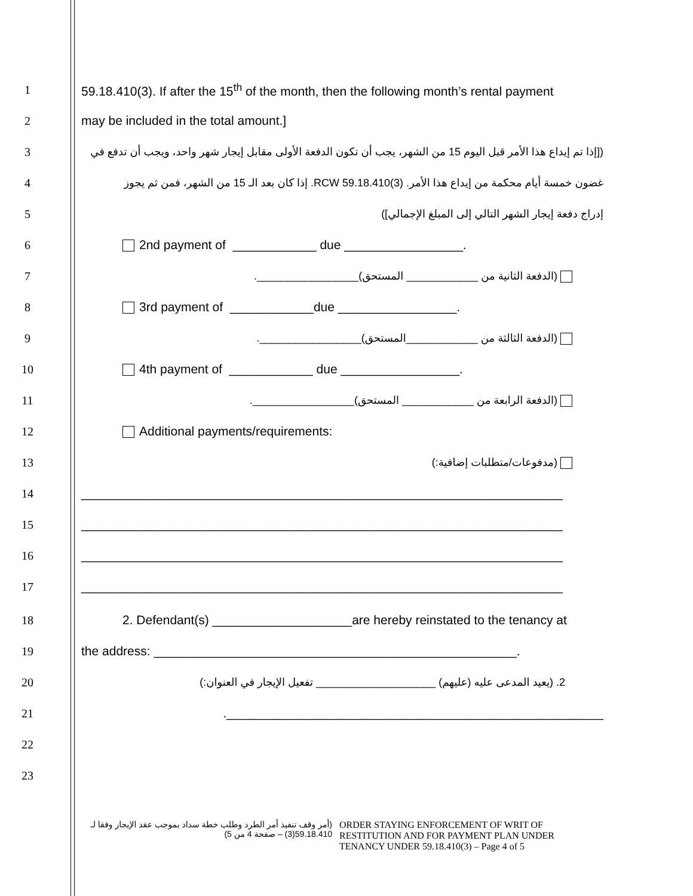1 59.18.410(3). If after the 15<sup>th</sup> of the month, then the following month’s rental payment
2 may be included in the total amount.]
3 ([إذا تم إيداع هذا الأمر قبل اليوم 15 من الشهر، يجب أن تكون الدفعة الأولى مقابل إيجار شهر واحد، ويجب أن تدفع في
4 غضون خمسة أيام محكمة من إيداع هذا الأمر. RCW 59.18.410(3). إذا كان بعد الـ 15 من الشهر، فمن ثم يجوز
5 إدراج دفعة إيجار الشهر التالي إلى المبلغ الإجمالي])
6 2nd payment of ____________ due _________________.
7 (الدفعة الثانية من ____________ المستحق)_________________.
8 3rd payment of ____________due _________________.
9 (الدفعة الثالثة من ____________المستحق)_________________.
10 4th payment of ____________ due _________________.
11 (الدفعة الرابعة من ____________ المستحق)_________________.
12 Additional payments/requirements:
13 (مدفوعات/متطلبات إضافية:)
14 _____________________________________________________________________
15 _____________________________________________________________________
16 _____________________________________________________________________
17 _____________________________________________________________________
18 2. Defendant(s) ____________________are hereby reinstated to the tenancy at
19 the address: ____________________________________________________.
20 2. (يعيد المدعى عليه (عليهم) ____________________ تفعيل الإيجار في العنوان:)
21.______________________________________________________
22
23
(أمر وقف تنفيذ أمر الطرد وطلب خطة سداد بموجب عقد الإيجار وفقا لـ 59.18.410(3) – صفحة 4 من 5)
ORDER STAYING ENFORCEMENT OF WRIT OF
RESTITUTION AND FOR PAYMENT PLAN UNDER
TENANCY UNDER 59.18.410(3) – Page 4 of 5